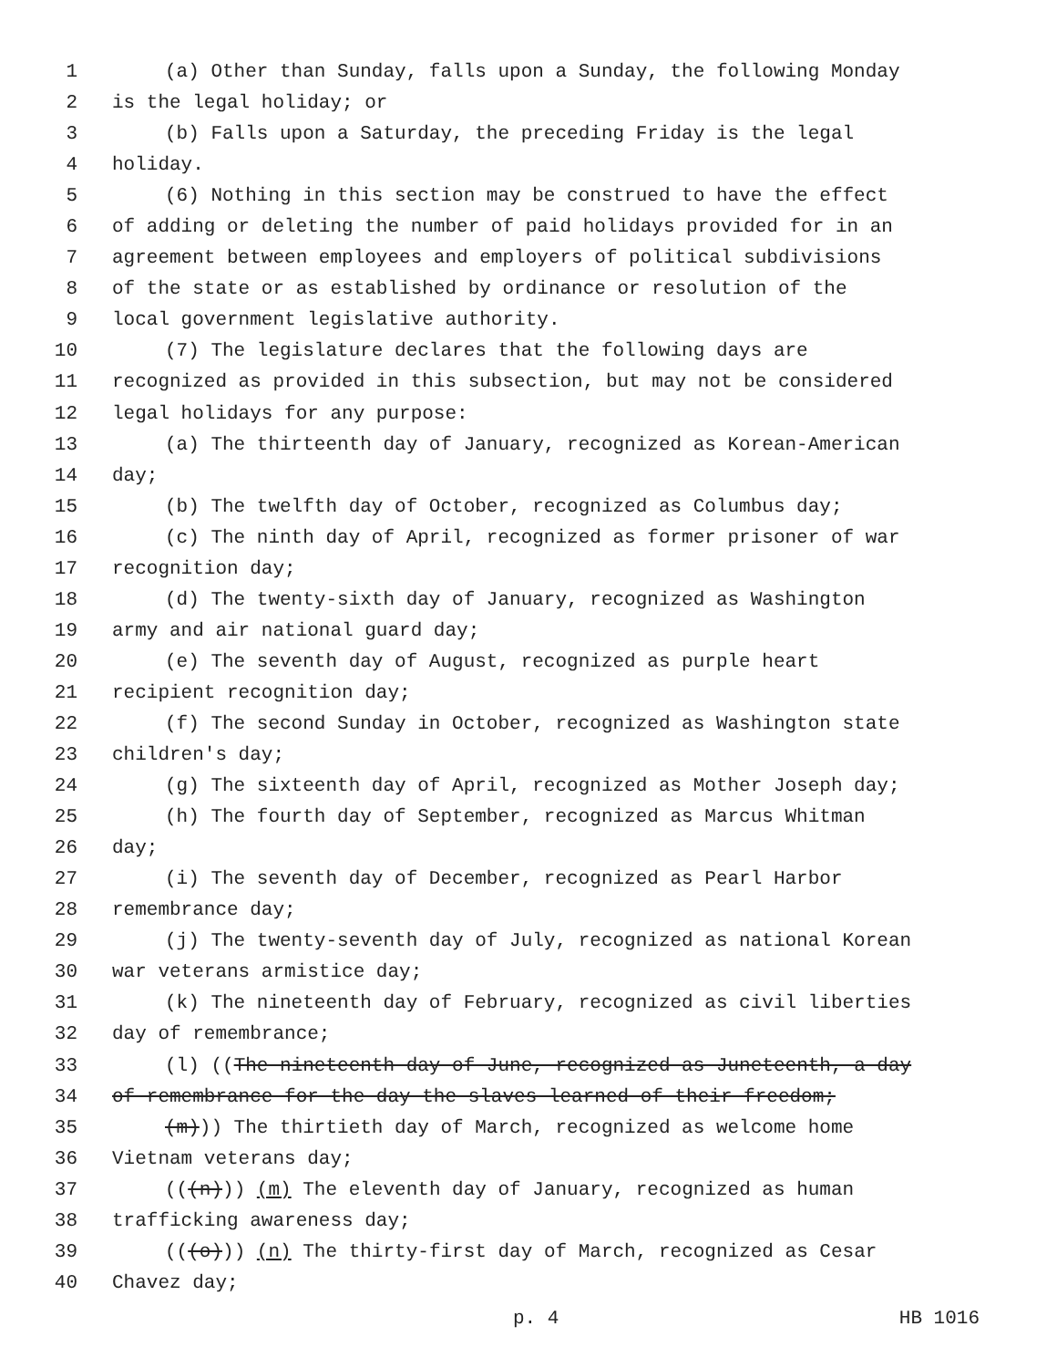1 (a) Other than Sunday, falls upon a Sunday, the following Monday
2 is the legal holiday; or
3 (b) Falls upon a Saturday, the preceding Friday is the legal
4 holiday.
5 (6) Nothing in this section may be construed to have the effect
6 of adding or deleting the number of paid holidays provided for in an
7 agreement between employees and employers of political subdivisions
8 of the state or as established by ordinance or resolution of the
9 local government legislative authority.
10 (7) The legislature declares that the following days are
11 recognized as provided in this subsection, but may not be considered
12 legal holidays for any purpose:
13 (a) The thirteenth day of January, recognized as Korean-American
14 day;
15 (b) The twelfth day of October, recognized as Columbus day;
16 (c) The ninth day of April, recognized as former prisoner of war
17 recognition day;
18 (d) The twenty-sixth day of January, recognized as Washington
19 army and air national guard day;
20 (e) The seventh day of August, recognized as purple heart
21 recipient recognition day;
22 (f) The second Sunday in October, recognized as Washington state
23 children's day;
24 (g) The sixteenth day of April, recognized as Mother Joseph day;
25 (h) The fourth day of September, recognized as Marcus Whitman
26 day;
27 (i) The seventh day of December, recognized as Pearl Harbor
28 remembrance day;
29 (j) The twenty-seventh day of July, recognized as national Korean
30 war veterans armistice day;
31 (k) The nineteenth day of February, recognized as civil liberties
32 day of remembrance;
33 (l) ((The nineteenth day of June, recognized as Juneteenth, a day
34 of remembrance for the day the slaves learned of their freedom;
35 (m))) The thirtieth day of March, recognized as welcome home
36 Vietnam veterans day;
37 (((n))) (m) The eleventh day of January, recognized as human
38 trafficking awareness day;
39 (((o))) (n) The thirty-first day of March, recognized as Cesar
40 Chavez day;
p. 4 HB 1016